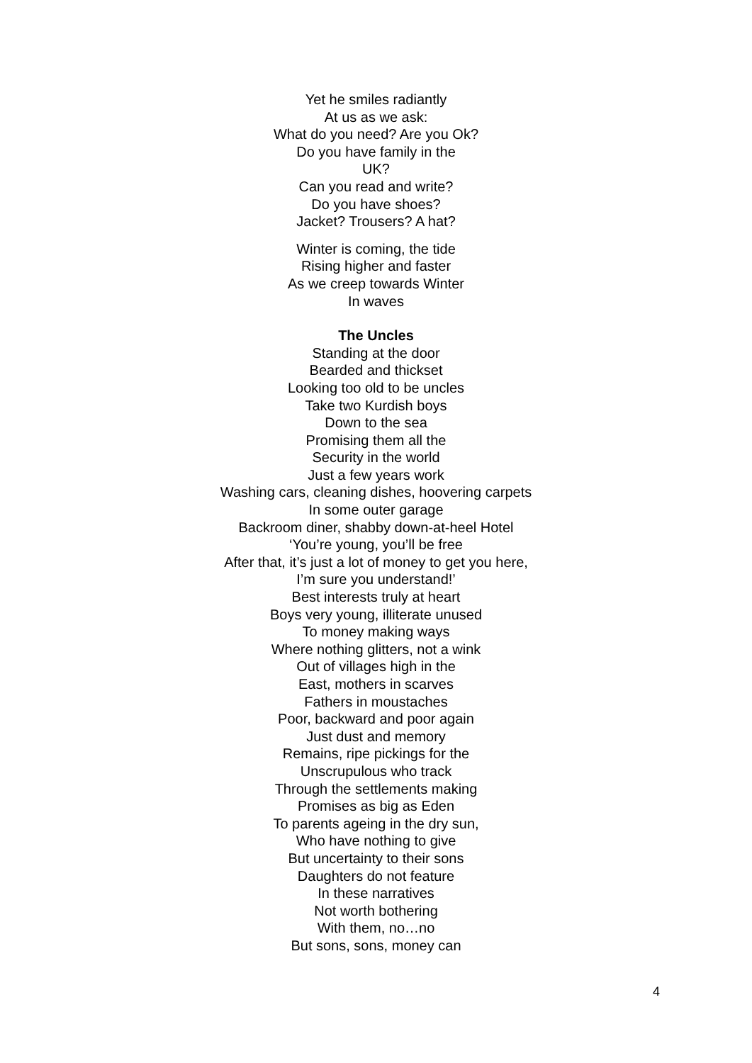Yet he smiles radiantly
At us as we ask:
What do you need? Are you Ok?
Do you have family in the
UK?
Can you read and write?
Do you have shoes?
Jacket? Trousers? A hat?
Winter is coming, the tide
Rising higher and faster
As we creep towards Winter
In waves
The Uncles
Standing at the door
Bearded and thickset
Looking too old to be uncles
Take two Kurdish boys
Down to the sea
Promising them all the
Security in the world
Just a few years work
Washing cars, cleaning dishes, hoovering carpets
In some outer garage
Backroom diner, shabby down-at-heel Hotel
‘You’re young, you’ll be free
After that, it’s just a lot of money to get you here,
I’m sure you understand!’
Best interests truly at heart
Boys very young, illiterate unused
To money making ways
Where nothing glitters, not a wink
Out of villages high in the
East, mothers in scarves
Fathers in moustaches
Poor, backward and poor again
Just dust and memory
Remains, ripe pickings for the
Unscrupulous who track
Through the settlements making
Promises as big as Eden
To parents ageing in the dry sun,
Who have nothing to give
But uncertainty to their sons
Daughters do not feature
In these narratives
Not worth bothering
With them, no…no
But sons, sons, money can
4